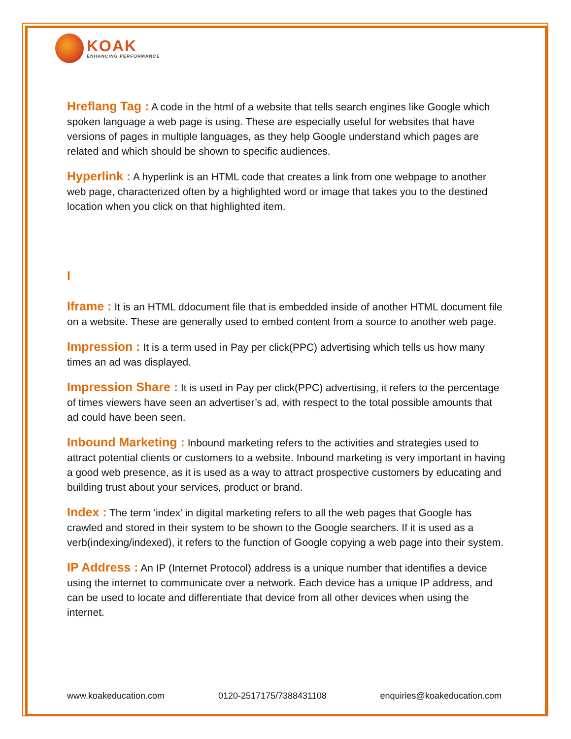KOAK
ENHANCING PERFORMANCE
Hreflang Tag : A code in the html of a website that tells search engines like Google which spoken language a web page is using. These are especially useful for websites that have versions of pages in multiple languages, as they help Google understand which pages are related and which should be shown to specific audiences.
Hyperlink : A hyperlink is an HTML code that creates a link from one webpage to another web page, characterized often by a highlighted word or image that takes you to the destined location when you click on that highlighted item.
I
Iframe : It is an HTML ddocument file that is embedded inside of another HTML document file on a website. These are generally used to embed content from a source to another web page.
Impression : It is a term used in Pay per click(PPC) advertising which tells us how many times an ad was displayed.
Impression Share : It is used in Pay per click(PPC) advertising, it refers to the percentage of times viewers have seen an advertiser’s ad, with respect to the total possible amounts that ad could have been seen.
Inbound Marketing : Inbound marketing refers to the activities and strategies used to attract potential clients or customers to a website. Inbound marketing is very important in having a good web presence, as it is used as a way to attract prospective customers by educating and building trust about your services, product or brand.
Index : The term 'index' in digital marketing refers to all the web pages that Google has crawled and stored in their system to be shown to the Google searchers. If it is used as a verb(indexing/indexed), it refers to the function of Google copying a web page into their system.
IP Address : An IP (Internet Protocol) address is a unique number that identifies a device using the internet to communicate over a network. Each device has a unique IP address, and can be used to locate and differentiate that device from all other devices when using the internet.
www.koakeducation.com 0120-2517175/7388431108 enquiries@koakeducation.com